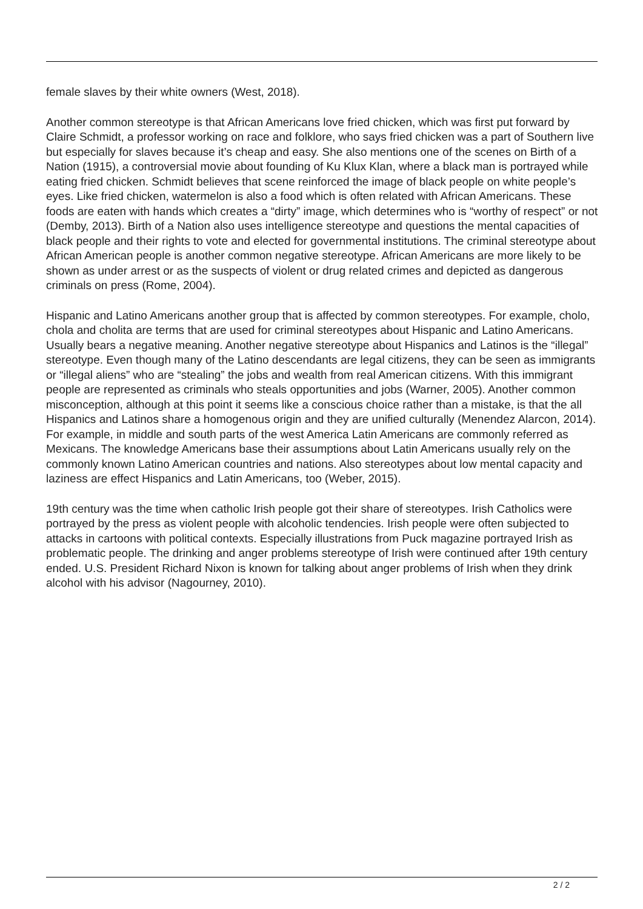female slaves by their white owners (West, 2018).
Another common stereotype is that African Americans love fried chicken, which was first put forward by Claire Schmidt, a professor working on race and folklore, who says fried chicken was a part of Southern live but especially for slaves because it’s cheap and easy. She also mentions one of the scenes on Birth of a Nation (1915), a controversial movie about founding of Ku Klux Klan, where a black man is portrayed while eating fried chicken. Schmidt believes that scene reinforced the image of black people on white people’s eyes. Like fried chicken, watermelon is also a food which is often related with African Americans. These foods are eaten with hands which creates a “dirty” image, which determines who is “worthy of respect” or not (Demby, 2013). Birth of a Nation also uses intelligence stereotype and questions the mental capacities of black people and their rights to vote and elected for governmental institutions. The criminal stereotype about African American people is another common negative stereotype. African Americans are more likely to be shown as under arrest or as the suspects of violent or drug related crimes and depicted as dangerous criminals on press (Rome, 2004).
Hispanic and Latino Americans another group that is affected by common stereotypes. For example, cholo, chola and cholita are terms that are used for criminal stereotypes about Hispanic and Latino Americans. Usually bears a negative meaning. Another negative stereotype about Hispanics and Latinos is the “illegal” stereotype. Even though many of the Latino descendants are legal citizens, they can be seen as immigrants or “illegal aliens” who are “stealing” the jobs and wealth from real American citizens. With this immigrant people are represented as criminals who steals opportunities and jobs (Warner, 2005). Another common misconception, although at this point it seems like a conscious choice rather than a mistake, is that the all Hispanics and Latinos share a homogenous origin and they are unified culturally (Menendez Alarcon, 2014). For example, in middle and south parts of the west America Latin Americans are commonly referred as Mexicans. The knowledge Americans base their assumptions about Latin Americans usually rely on the commonly known Latino American countries and nations. Also stereotypes about low mental capacity and laziness are effect Hispanics and Latin Americans, too (Weber, 2015).
19th century was the time when catholic Irish people got their share of stereotypes. Irish Catholics were portrayed by the press as violent people with alcoholic tendencies. Irish people were often subjected to attacks in cartoons with political contexts. Especially illustrations from Puck magazine portrayed Irish as problematic people. The drinking and anger problems stereotype of Irish were continued after 19th century ended. U.S. President Richard Nixon is known for talking about anger problems of Irish when they drink alcohol with his advisor (Nagourney, 2010).
2 / 2